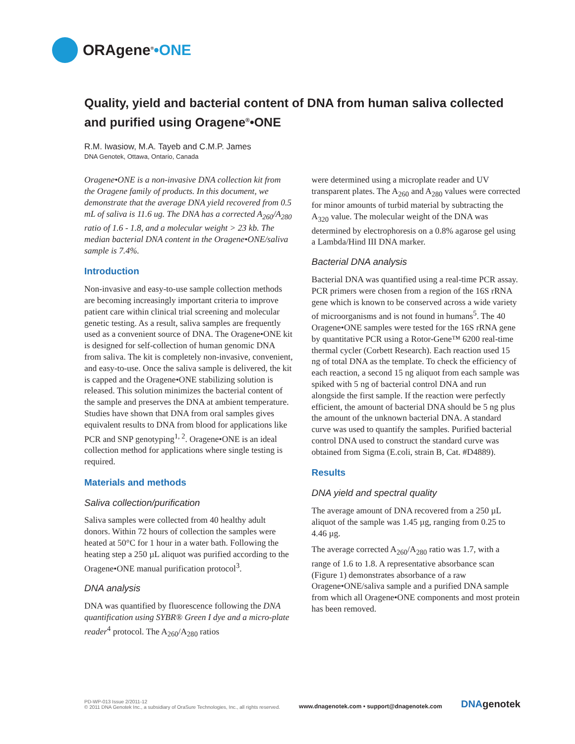ORAgene<sup>®</sup> •ONE
Quality, yield and bacterial content of DNA from human saliva collected and purified using Oragene<sup>®</sup>•ONE
R.M. Iwasiow, M.A. Tayeb and C.M.P. James
DNA Genotek, Ottawa, Ontario, Canada
Oragene•ONE is a non-invasive DNA collection kit from the Oragene family of products. In this document, we demonstrate that the average DNA yield recovered from 0.5 mL of saliva is 11.6 ug. The DNA has a corrected A<sub>260</sub>/A<sub>280</sub> ratio of 1.6 - 1.8, and a molecular weight > 23 kb. The median bacterial DNA content in the Oragene•ONE/saliva sample is 7.4%.
Introduction
Non-invasive and easy-to-use sample collection methods are becoming increasingly important criteria to improve patient care within clinical trial screening and molecular genetic testing. As a result, saliva samples are frequently used as a convenient source of DNA. The Oragene•ONE kit is designed for self-collection of human genomic DNA from saliva. The kit is completely non-invasive, convenient, and easy-to-use. Once the saliva sample is delivered, the kit is capped and the Oragene•ONE stabilizing solution is released. This solution minimizes the bacterial content of the sample and preserves the DNA at ambient temperature. Studies have shown that DNA from oral samples gives equivalent results to DNA from blood for applications like PCR and SNP genotyping<sup>1, 2</sup>. Oragene•ONE is an ideal collection method for applications where single testing is required.
Materials and methods
Saliva collection/purification
Saliva samples were collected from 40 healthy adult donors. Within 72 hours of collection the samples were heated at 50°C for 1 hour in a water bath. Following the heating step a 250 µL aliquot was purified according to the Oragene•ONE manual purification protocol<sup>3</sup>.
DNA analysis
DNA was quantified by fluorescence following the DNA quantification using SYBR® Green I dye and a micro-plate reader<sup>4</sup> protocol. The A<sub>260</sub>/A<sub>280</sub> ratios
were determined using a microplate reader and UV transparent plates. The A<sub>260</sub> and A<sub>280</sub> values were corrected for minor amounts of turbid material by subtracting the A<sub>320</sub> value. The molecular weight of the DNA was determined by electrophoresis on a 0.8% agarose gel using a Lambda/Hind III DNA marker.
Bacterial DNA analysis
Bacterial DNA was quantified using a real-time PCR assay. PCR primers were chosen from a region of the 16S rRNA gene which is known to be conserved across a wide variety of microorganisms and is not found in humans<sup>5</sup>. The 40 Oragene•ONE samples were tested for the 16S rRNA gene by quantitative PCR using a Rotor-Gene™ 6200 real-time thermal cycler (Corbett Research). Each reaction used 15 ng of total DNA as the template. To check the efficiency of each reaction, a second 15 ng aliquot from each sample was spiked with 5 ng of bacterial control DNA and run alongside the first sample. If the reaction were perfectly efficient, the amount of bacterial DNA should be 5 ng plus the amount of the unknown bacterial DNA. A standard curve was used to quantify the samples. Purified bacterial control DNA used to construct the standard curve was obtained from Sigma (E.coli, strain B, Cat. #D4889).
Results
DNA yield and spectral quality
The average amount of DNA recovered from a 250 µL aliquot of the sample was 1.45 µg, ranging from 0.25 to 4.46 µg.
The average corrected A<sub>260</sub>/A<sub>280</sub> ratio was 1.7, with a range of 1.6 to 1.8. A representative absorbance scan (Figure 1) demonstrates absorbance of a raw Oragene•ONE/saliva sample and a purified DNA sample from which all Oragene•ONE components and most protein has been removed.
PD-WP-013 Issue 2/2011-12
© 2011 DNA Genotek Inc., a subsidiary of OraSure Technologies, Inc., all rights reserved.
www.dnagenotek.com • support@dnagenotek.com
DNAgenotek